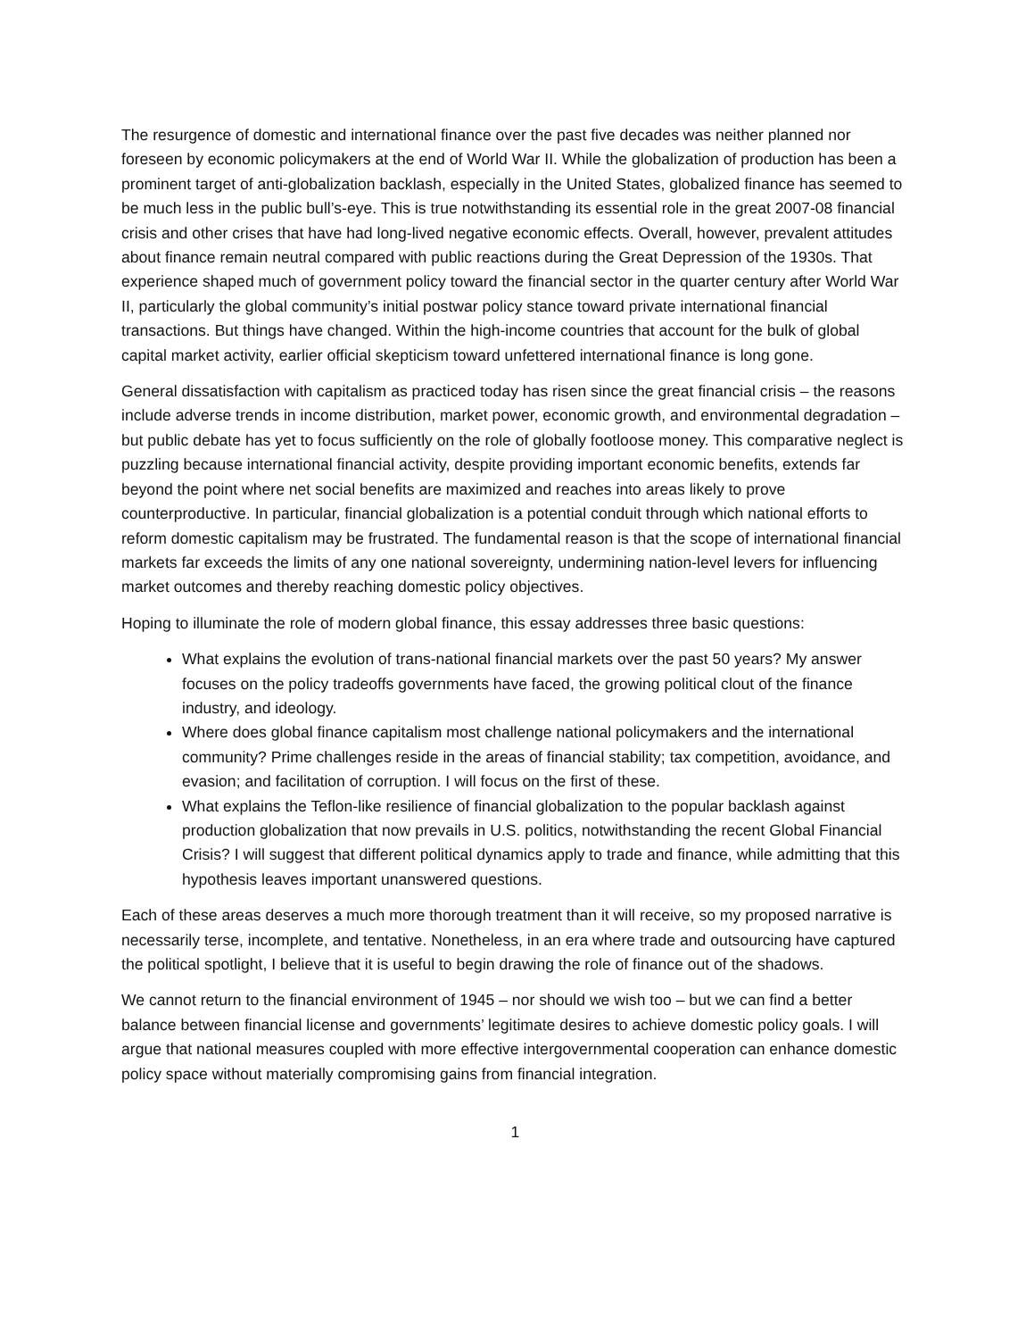The resurgence of domestic and international finance over the past five decades was neither planned nor foreseen by economic policymakers at the end of World War II. While the globalization of production has been a prominent target of anti-globalization backlash, especially in the United States, globalized finance has seemed to be much less in the public bull’s-eye. This is true notwithstanding its essential role in the great 2007-08 financial crisis and other crises that have had long-lived negative economic effects. Overall, however, prevalent attitudes about finance remain neutral compared with public reactions during the Great Depression of the 1930s. That experience shaped much of government policy toward the financial sector in the quarter century after World War II, particularly the global community’s initial postwar policy stance toward private international financial transactions. But things have changed. Within the high-income countries that account for the bulk of global capital market activity, earlier official skepticism toward unfettered international finance is long gone.
General dissatisfaction with capitalism as practiced today has risen since the great financial crisis – the reasons include adverse trends in income distribution, market power, economic growth, and environmental degradation – but public debate has yet to focus sufficiently on the role of globally footloose money. This comparative neglect is puzzling because international financial activity, despite providing important economic benefits, extends far beyond the point where net social benefits are maximized and reaches into areas likely to prove counterproductive. In particular, financial globalization is a potential conduit through which national efforts to reform domestic capitalism may be frustrated. The fundamental reason is that the scope of international financial markets far exceeds the limits of any one national sovereignty, undermining nation-level levers for influencing market outcomes and thereby reaching domestic policy objectives.
Hoping to illuminate the role of modern global finance, this essay addresses three basic questions:
What explains the evolution of trans-national financial markets over the past 50 years? My answer focuses on the policy tradeoffs governments have faced, the growing political clout of the finance industry, and ideology.
Where does global finance capitalism most challenge national policymakers and the international community? Prime challenges reside in the areas of financial stability; tax competition, avoidance, and evasion; and facilitation of corruption. I will focus on the first of these.
What explains the Teflon-like resilience of financial globalization to the popular backlash against production globalization that now prevails in U.S. politics, notwithstanding the recent Global Financial Crisis? I will suggest that different political dynamics apply to trade and finance, while admitting that this hypothesis leaves important unanswered questions.
Each of these areas deserves a much more thorough treatment than it will receive, so my proposed narrative is necessarily terse, incomplete, and tentative. Nonetheless, in an era where trade and outsourcing have captured the political spotlight, I believe that it is useful to begin drawing the role of finance out of the shadows.
We cannot return to the financial environment of 1945 – nor should we wish too – but we can find a better balance between financial license and governments’ legitimate desires to achieve domestic policy goals. I will argue that national measures coupled with more effective intergovernmental cooperation can enhance domestic policy space without materially compromising gains from financial integration.
1